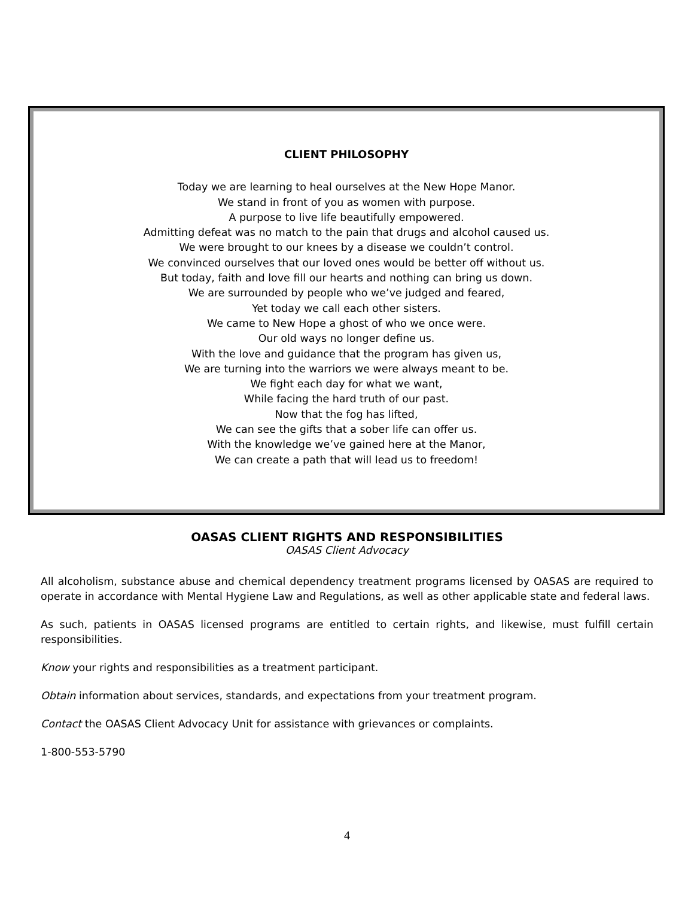CLIENT PHILOSOPHY
Today we are learning to heal ourselves at the New Hope Manor.
We stand in front of you as women with purpose.
A purpose to live life beautifully empowered.
Admitting defeat was no match to the pain that drugs and alcohol caused us.
We were brought to our knees by a disease we couldn’t control.
We convinced ourselves that our loved ones would be better off without us.
But today, faith and love fill our hearts and nothing can bring us down.
We are surrounded by people who we’ve judged and feared,
Yet today we call each other sisters.
We came to New Hope a ghost of who we once were.
Our old ways no longer define us.
With the love and guidance that the program has given us,
We are turning into the warriors we were always meant to be.
We fight each day for what we want,
While facing the hard truth of our past.
Now that the fog has lifted,
We can see the gifts that a sober life can offer us.
With the knowledge we’ve gained here at the Manor,
We can create a path that will lead us to freedom!
OASAS CLIENT RIGHTS AND RESPONSIBILITIES
OASAS Client Advocacy
All alcoholism, substance abuse and chemical dependency treatment programs licensed by OASAS are required to operate in accordance with Mental Hygiene Law and Regulations, as well as other applicable state and federal laws.
As such, patients in OASAS licensed programs are entitled to certain rights, and likewise, must fulfill certain responsibilities.
Know your rights and responsibilities as a treatment participant.
Obtain information about services, standards, and expectations from your treatment program.
Contact the OASAS Client Advocacy Unit for assistance with grievances or complaints.
1-800-553-5790
4